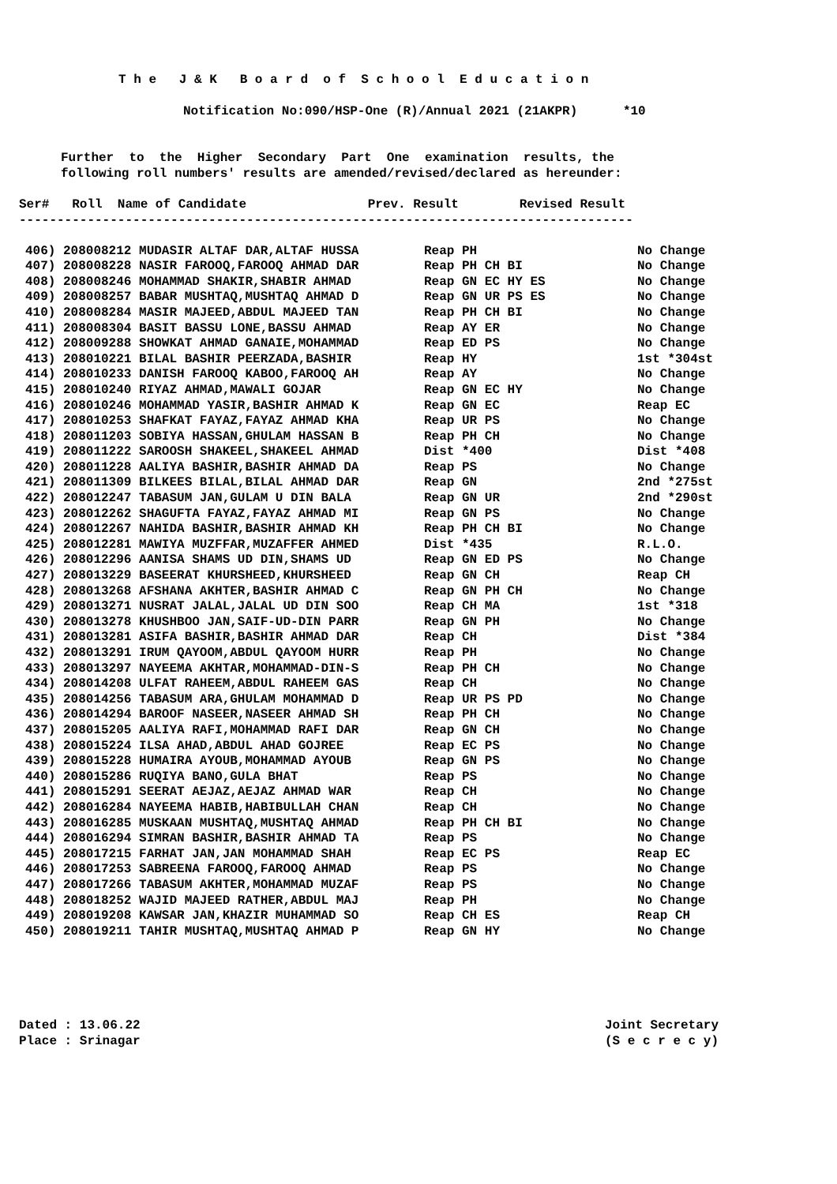T h e J & K B o a r d o f S c h o o l E d u c a t i o n
Notification No:090/HSP-One (R)/Annual 2021 (21AKPR) *10
Further to the Higher Secondary Part One examination results, the
following roll numbers' results are amended/revised/declared as hereunder:
Ser# Roll Name of Candidate Prev. Result Revised Result
---------------------------------------------------------------------------------
| 406) 208008212 MUDASIR ALTAF DAR,ALTAF HUSSA | Reap PH | No Change |
| 407) 208008228 NASIR FAROOQ,FAROOQ AHMAD DAR | Reap PH CH BI | No Change |
| 408) 208008246 MOHAMMAD SHAKIR,SHABIR AHMAD | Reap GN EC HY ES | No Change |
| 409) 208008257 BABAR MUSHTAQ,MUSHTAQ AHMAD D | Reap GN UR PS ES | No Change |
| 410) 208008284 MASIR MAJEED,ABDUL MAJEED TAN | Reap PH CH BI | No Change |
| 411) 208008304 BASIT BASSU LONE,BASSU AHMAD | Reap AY ER | No Change |
| 412) 208009288 SHOWKAT AHMAD GANAIE,MOHAMMAD | Reap ED PS | No Change |
| 413) 208010221 BILAL BASHIR PEERZADA,BASHIR | Reap HY | 1st *304st |
| 414) 208010233 DANISH FAROOQ KABOO,FAROOQ AH | Reap AY | No Change |
| 415) 208010240 RIYAZ AHMAD,MAWALI GOJAR | Reap GN EC HY | No Change |
| 416) 208010246 MOHAMMAD YASIR,BASHIR AHMAD K | Reap GN EC | Reap EC |
| 417) 208010253 SHAFKAT FAYAZ,FAYAZ AHMAD KHA | Reap UR PS | No Change |
| 418) 208011203 SOBIYA HASSAN,GHULAM HASSAN B | Reap PH CH | No Change |
| 419) 208011222 SAROOSH SHAKEEL,SHAKEEL AHMAD | Dist *400 | Dist *408 |
| 420) 208011228 AALIYA BASHIR,BASHIR AHMAD DA | Reap PS | No Change |
| 421) 208011309 BILKEES BILAL,BILAL AHMAD DAR | Reap GN | 2nd *275st |
| 422) 208012247 TABASUM JAN,GULAM U DIN BALA | Reap GN UR | 2nd *290st |
| 423) 208012262 SHAGUFTA FAYAZ,FAYAZ AHMAD MI | Reap GN PS | No Change |
| 424) 208012267 NAHIDA BASHIR,BASHIR AHMAD KH | Reap PH CH BI | No Change |
| 425) 208012281 MAWIYA MUZFFAR,MUZAFFER AHMED | Dist *435 | R.L.O. |
| 426) 208012296 AANISA SHAMS UD DIN,SHAMS UD | Reap GN ED PS | No Change |
| 427) 208013229 BASEERAT KHURSHEED,KHURSHEED | Reap GN CH | Reap CH |
| 428) 208013268 AFSHANA AKHTER,BASHIR AHMAD C | Reap GN PH CH | No Change |
| 429) 208013271 NUSRAT JALAL,JALAL UD DIN SOO | Reap CH MA | 1st *318 |
| 430) 208013278 KHUSHBOO JAN,SAIF-UD-DIN PARR | Reap GN PH | No Change |
| 431) 208013281 ASIFA BASHIR,BASHIR AHMAD DAR | Reap CH | Dist *384 |
| 432) 208013291 IRUM QAYOOM,ABDUL QAYOOM HURR | Reap PH | No Change |
| 433) 208013297 NAYEEMA AKHTAR,MOHAMMAD-DIN-S | Reap PH CH | No Change |
| 434) 208014208 ULFAT RAHEEM,ABDUL RAHEEM GAS | Reap CH | No Change |
| 435) 208014256 TABASUM ARA,GHULAM MOHAMMAD D | Reap UR PS PD | No Change |
| 436) 208014294 BAROOF NASEER,NASEER AHMAD SH | Reap PH CH | No Change |
| 437) 208015205 AALIYA RAFI,MOHAMMAD RAFI DAR | Reap GN CH | No Change |
| 438) 208015224 ILSA AHAD,ABDUL AHAD GOJREE | Reap EC PS | No Change |
| 439) 208015228 HUMAIRA AYOUB,MOHAMMAD AYOUB | Reap GN PS | No Change |
| 440) 208015286 RUQIYA BANO,GULA BHAT | Reap PS | No Change |
| 441) 208015291 SEERAT AEJAZ,AEJAZ AHMAD WAR | Reap CH | No Change |
| 442) 208016284 NAYEEMA HABIB,HABIBULLAH CHAN | Reap CH | No Change |
| 443) 208016285 MUSKAAN MUSHTAQ,MUSHTAQ AHMAD | Reap PH CH BI | No Change |
| 444) 208016294 SIMRAN BASHIR,BASHIR AHMAD TA | Reap PS | No Change |
| 445) 208017215 FARHAT JAN,JAN MOHAMMAD SHAH | Reap EC PS | Reap EC |
| 446) 208017253 SABREENA FAROOQ,FAROOQ AHMAD | Reap PS | No Change |
| 447) 208017266 TABASUM AKHTER,MOHAMMAD MUZAF | Reap PS | No Change |
| 448) 208018252 WAJID MAJEED RATHER,ABDUL MAJ | Reap PH | No Change |
| 449) 208019208 KAWSAR JAN,KHAZIR MUHAMMAD SO | Reap CH ES | Reap CH |
| 450) 208019211 TAHIR MUSHTAQ,MUSHTAQ AHMAD P | Reap GN HY | No Change |
Dated : 13.06.22 Place : Srinagar
Joint Secretary (S e c r e c y)